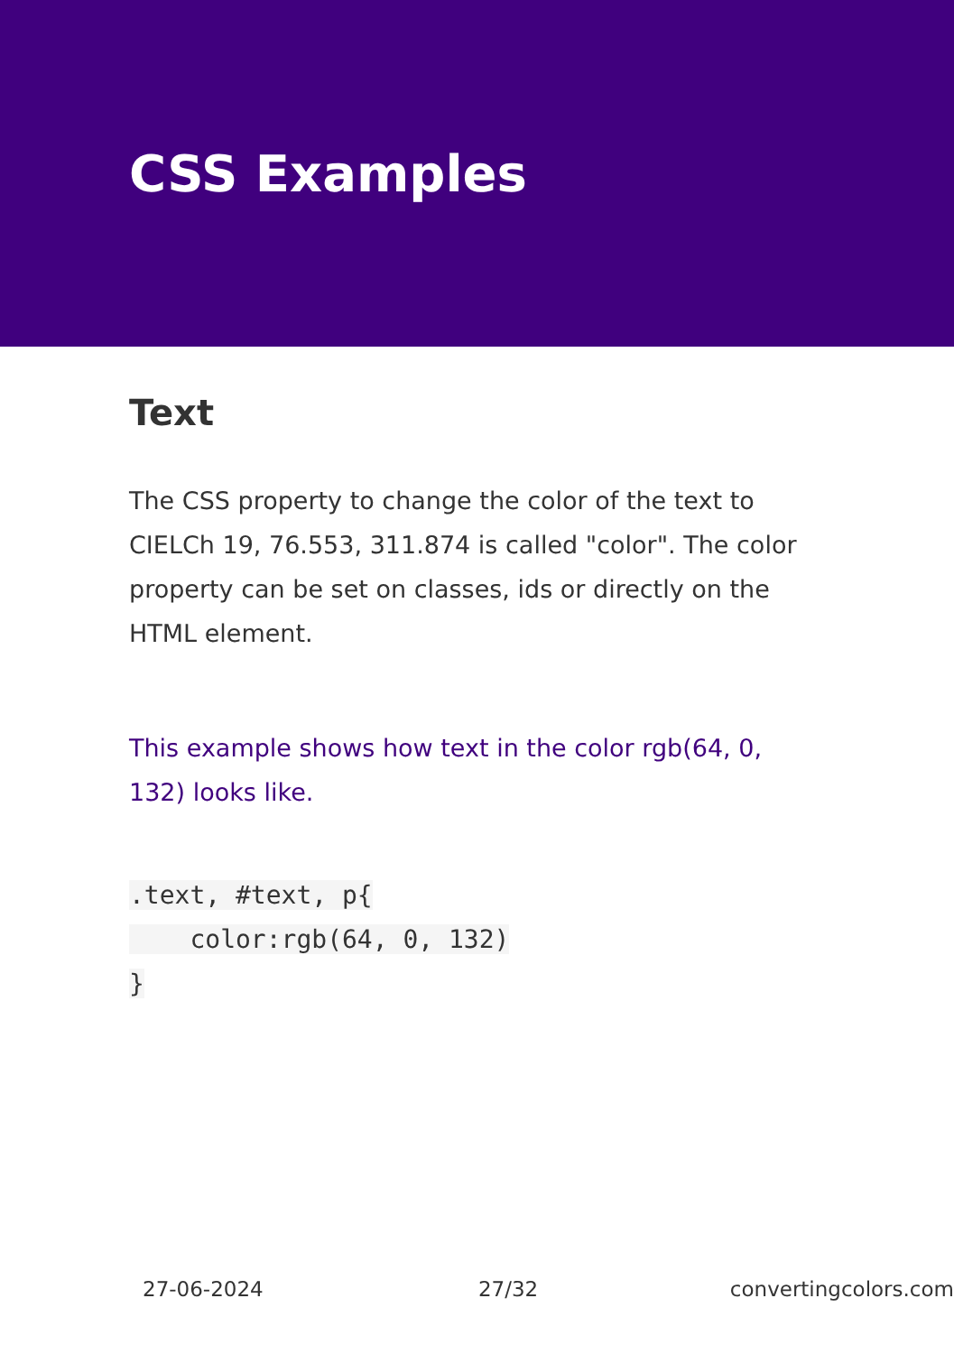CSS Examples
Text
The CSS property to change the color of the text to CIELCh 19, 76.553, 311.874 is called "color". The color property can be set on classes, ids or directly on the HTML element.
This example shows how text in the color rgb(64, 0, 132) looks like.
.text, #text, p{
    color:rgb(64, 0, 132)
}
27-06-2024 27/32 convertingcolors.com